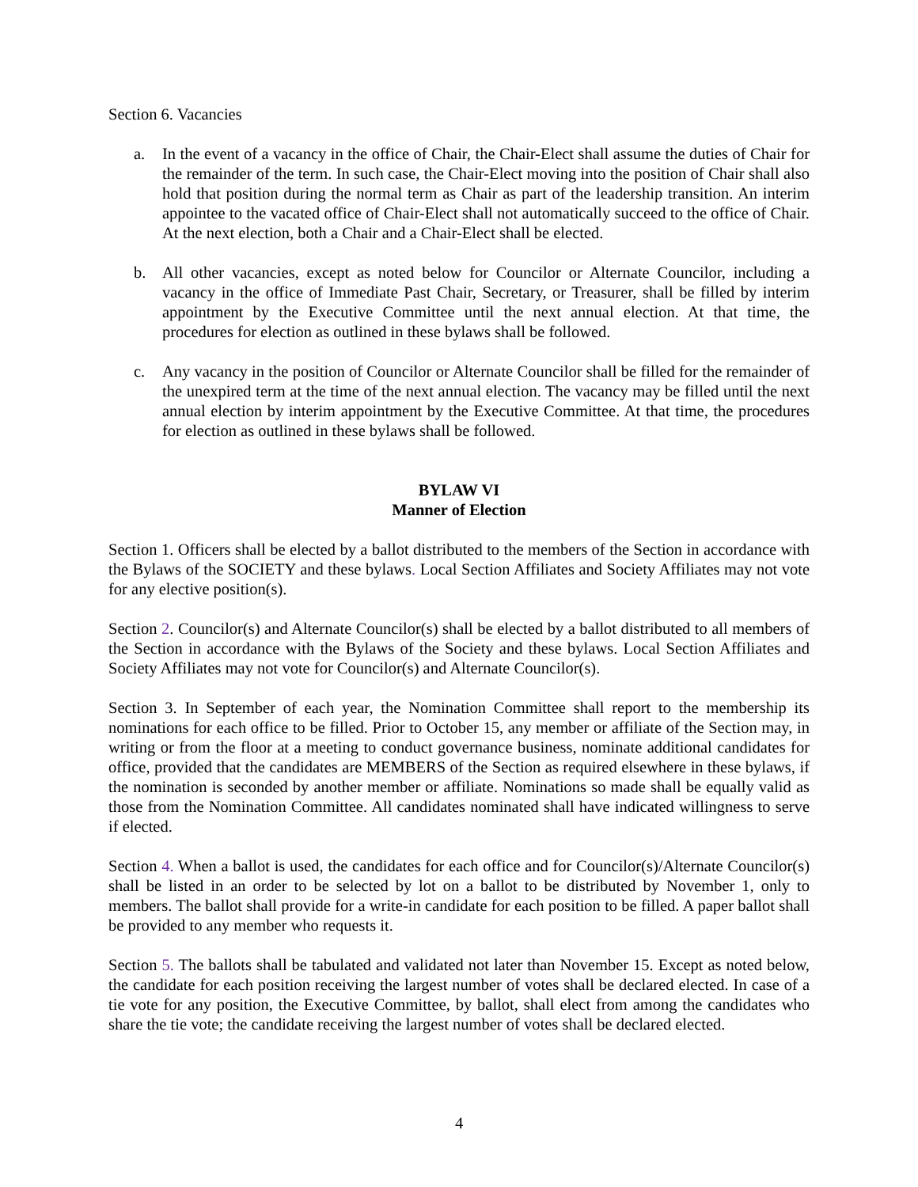Section 6. Vacancies
a. In the event of a vacancy in the office of Chair, the Chair-Elect shall assume the duties of Chair for the remainder of the term. In such case, the Chair-Elect moving into the position of Chair shall also hold that position during the normal term as Chair as part of the leadership transition. An interim appointee to the vacated office of Chair-Elect shall not automatically succeed to the office of Chair. At the next election, both a Chair and a Chair-Elect shall be elected.
b. All other vacancies, except as noted below for Councilor or Alternate Councilor, including a vacancy in the office of Immediate Past Chair, Secretary, or Treasurer, shall be filled by interim appointment by the Executive Committee until the next annual election. At that time, the procedures for election as outlined in these bylaws shall be followed.
c. Any vacancy in the position of Councilor or Alternate Councilor shall be filled for the remainder of the unexpired term at the time of the next annual election. The vacancy may be filled until the next annual election by interim appointment by the Executive Committee. At that time, the procedures for election as outlined in these bylaws shall be followed.
BYLAW VI
Manner of Election
Section 1. Officers shall be elected by a ballot distributed to the members of the Section in accordance with the Bylaws of the SOCIETY and these bylaws. Local Section Affiliates and Society Affiliates may not vote for any elective position(s).
Section 2. Councilor(s) and Alternate Councilor(s) shall be elected by a ballot distributed to all members of the Section in accordance with the Bylaws of the Society and these bylaws. Local Section Affiliates and Society Affiliates may not vote for Councilor(s) and Alternate Councilor(s).
Section 3. In September of each year, the Nomination Committee shall report to the membership its nominations for each office to be filled. Prior to October 15, any member or affiliate of the Section may, in writing or from the floor at a meeting to conduct governance business, nominate additional candidates for office, provided that the candidates are MEMBERS of the Section as required elsewhere in these bylaws, if the nomination is seconded by another member or affiliate. Nominations so made shall be equally valid as those from the Nomination Committee. All candidates nominated shall have indicated willingness to serve if elected.
Section 4. When a ballot is used, the candidates for each office and for Councilor(s)/Alternate Councilor(s) shall be listed in an order to be selected by lot on a ballot to be distributed by November 1, only to members. The ballot shall provide for a write-in candidate for each position to be filled. A paper ballot shall be provided to any member who requests it.
Section 5. The ballots shall be tabulated and validated not later than November 15. Except as noted below, the candidate for each position receiving the largest number of votes shall be declared elected. In case of a tie vote for any position, the Executive Committee, by ballot, shall elect from among the candidates who share the tie vote; the candidate receiving the largest number of votes shall be declared elected.
4